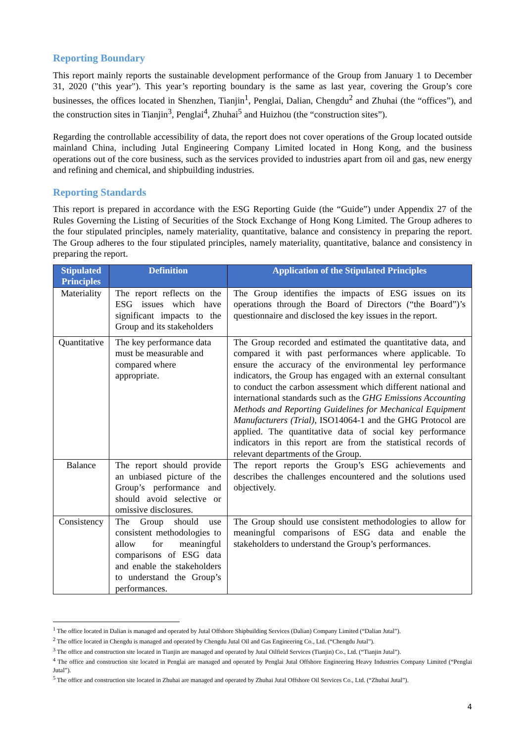Reporting Boundary
This report mainly reports the sustainable development performance of the Group from January 1 to December 31, 2020 ("this year"). This year’s reporting boundary is the same as last year, covering the Group’s core businesses, the offices located in Shenzhen, Tianjin<sup>1</sup>, Penglai, Dalian, Chengdu<sup>2</sup> and Zhuhai (the “offices”), and the construction sites in Tianjin<sup>3</sup>, Penglai<sup>4</sup>, Zhuhai<sup>5</sup> and Huizhou (the “construction sites”).
Regarding the controllable accessibility of data, the report does not cover operations of the Group located outside mainland China, including Jutal Engineering Company Limited located in Hong Kong, and the business operations out of the core business, such as the services provided to industries apart from oil and gas, new energy and refining and chemical, and shipbuilding industries.
Reporting Standards
This report is prepared in accordance with the ESG Reporting Guide (the “Guide”) under Appendix 27 of the Rules Governing the Listing of Securities of the Stock Exchange of Hong Kong Limited. The Group adheres to the four stipulated principles, namely materiality, quantitative, balance and consistency in preparing the report. The Group adheres to the four stipulated principles, namely materiality, quantitative, balance and consistency in preparing the report.
| Stipulated Principles | Definition | Application of the Stipulated Principles |
| --- | --- | --- |
| Materiality | The report reflects on the ESG issues which have significant impacts to the Group and its stakeholders | The Group identifies the impacts of ESG issues on its operations through the Board of Directors (“the Board”)’s questionnaire and disclosed the key issues in the report. |
| Quantitative | The key performance data must be measurable and compared where appropriate. | The Group recorded and estimated the quantitative data, and compared it with past performances where applicable. To ensure the accuracy of the environmental ley performance indicators, the Group has engaged with an external consultant to conduct the carbon assessment which different national and international standards such as the GHG Emissions Accounting Methods and Reporting Guidelines for Mechanical Equipment Manufacturers (Trial) , ISO14064-1 and the GHG Protocol are applied. The quantitative data of social key performance indicators in this report are from the statistical records of relevant departments of the Group. |
| Balance | The report should provide an unbiased picture of the Group’s performance and should avoid selective or omissive disclosures. | The report reports the Group’s ESG achievements and describes the challenges encountered and the solutions used objectively. |
| Consistency | The Group should use consistent methodologies to allow for meaningful comparisons of ESG data and enable the stakeholders to understand the Group’s performances. | The Group should use consistent methodologies to allow for meaningful comparisons of ESG data and enable the stakeholders to understand the Group’s performances. |
<sup>1</sup> The office located in Dalian is managed and operated by Jutal Offshore Shipbuilding Services (Dalian) Company Limited (“Dalian Jutal”).
<sup>2</sup> The office located in Chengdu is managed and operated by Chengdu Jutal Oil and Gas Engineering Co., Ltd. (“Chengdu Jutal”).
<sup>3</sup> The office and construction site located in Tianjin are managed and operated by Jutal Oilfield Services (Tianjin) Co., Ltd. (“Tianjin Jutal”).
<sup>4</sup> The office and construction site located in Penglai are managed and operated by Penglai Jutal Offshore Engineering Heavy Industries Company Limited (“Penglai Jutal”).
<sup>5</sup> The office and construction site located in Zhuhai are managed and operated by Zhuhai Jutal Offshore Oil Services Co., Ltd. (“Zhuhai Jutal”).
4